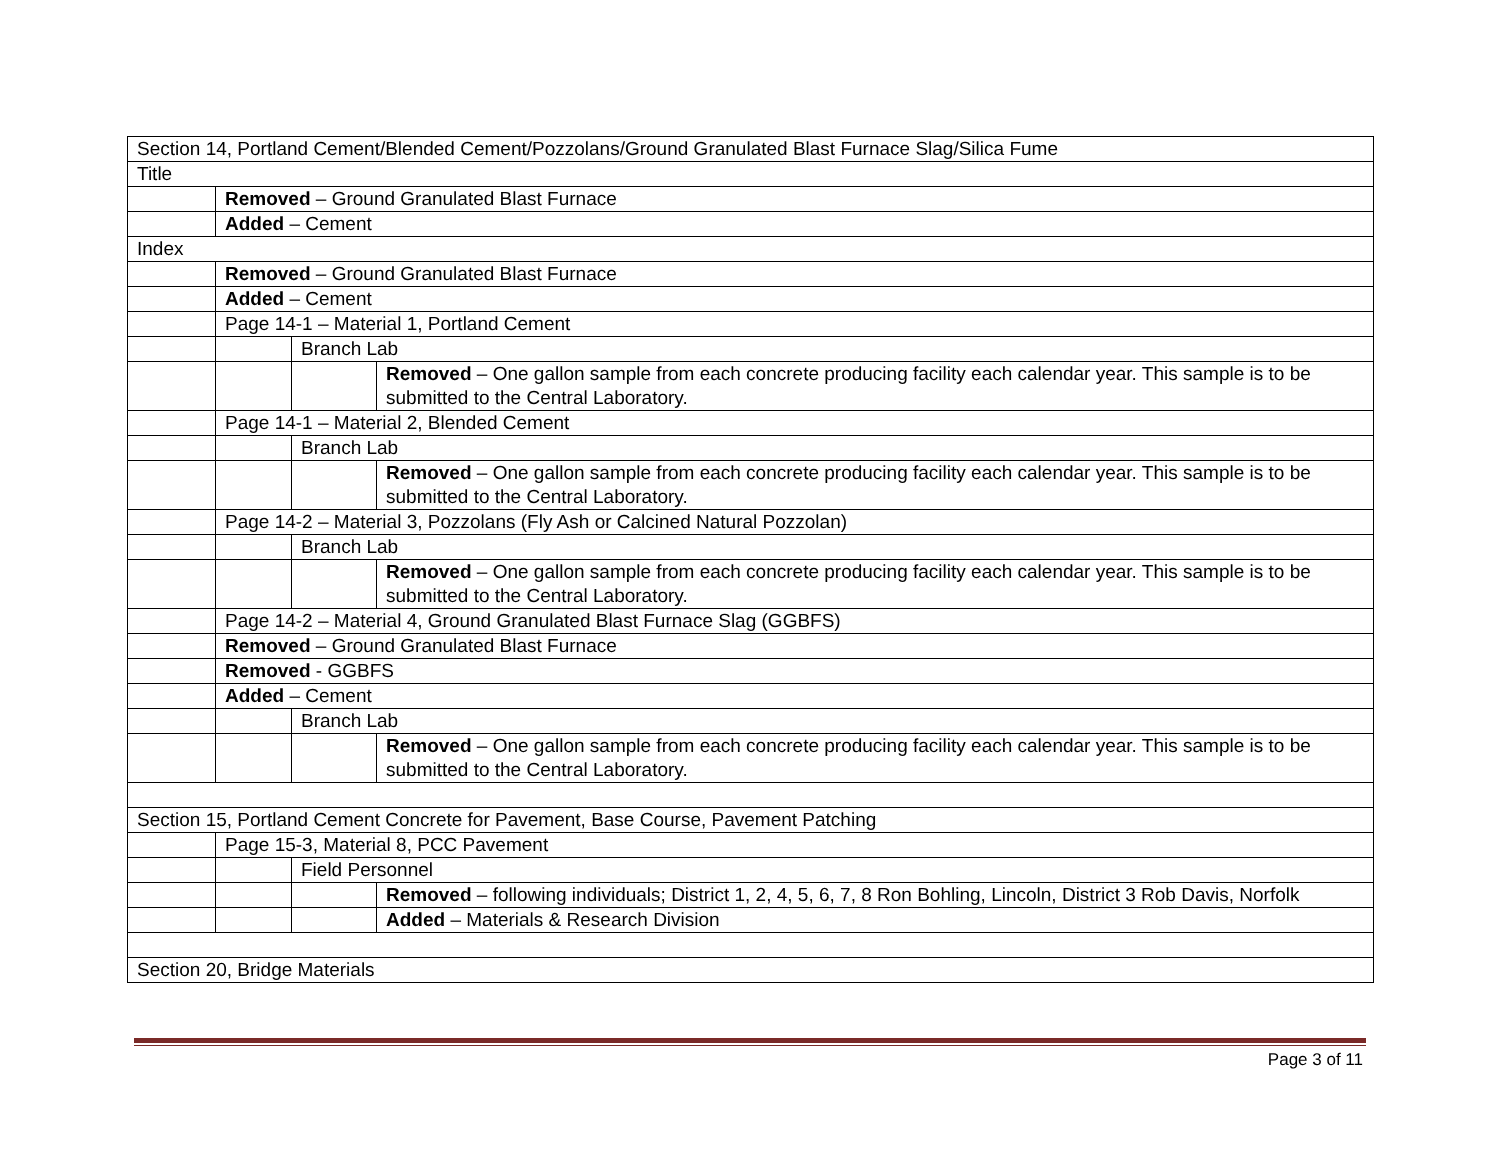| Section 14, Portland Cement/Blended Cement/Pozzolans/Ground Granulated Blast Furnace Slag/Silica Fume | | | |
| Title | | | |
| | Removed – Ground Granulated Blast Furnace | | |
| | Added – Cement | | |
| Index | | | |
| | Removed – Ground Granulated Blast Furnace | | |
| | Added – Cement | | |
| | Page 14-1 – Material 1, Portland Cement | | |
| | | Branch Lab | |
| | | | Removed – One gallon sample from each concrete producing facility each calendar year. This sample is to be submitted to the Central Laboratory. |
| | Page 14-1 – Material 2, Blended Cement | | |
| | | Branch Lab | |
| | | | Removed – One gallon sample from each concrete producing facility each calendar year. This sample is to be submitted to the Central Laboratory. |
| | Page 14-2 – Material 3, Pozzolans (Fly Ash or Calcined Natural Pozzolan) | | |
| | | Branch Lab | |
| | | | Removed – One gallon sample from each concrete producing facility each calendar year. This sample is to be submitted to the Central Laboratory. |
| | Page 14-2 – Material 4, Ground Granulated Blast Furnace Slag (GGBFS) | | |
| | Removed – Ground Granulated Blast Furnace | | |
| | Removed - GGBFS | | |
| | Added – Cement | | |
| | | Branch Lab | |
| | | | Removed – One gallon sample from each concrete producing facility each calendar year. This sample is to be submitted to the Central Laboratory. |
| Section 15, Portland Cement Concrete for Pavement, Base Course, Pavement Patching | | | |
| | Page 15-3, Material 8, PCC Pavement | | |
| | | Field Personnel | |
| | | | Removed – following individuals; District 1, 2, 4, 5, 6, 7, 8 Ron Bohling, Lincoln, District 3 Rob Davis, Norfolk |
| | | | Added – Materials & Research Division |
| Section 20, Bridge Materials | | | |
Page 3 of 11